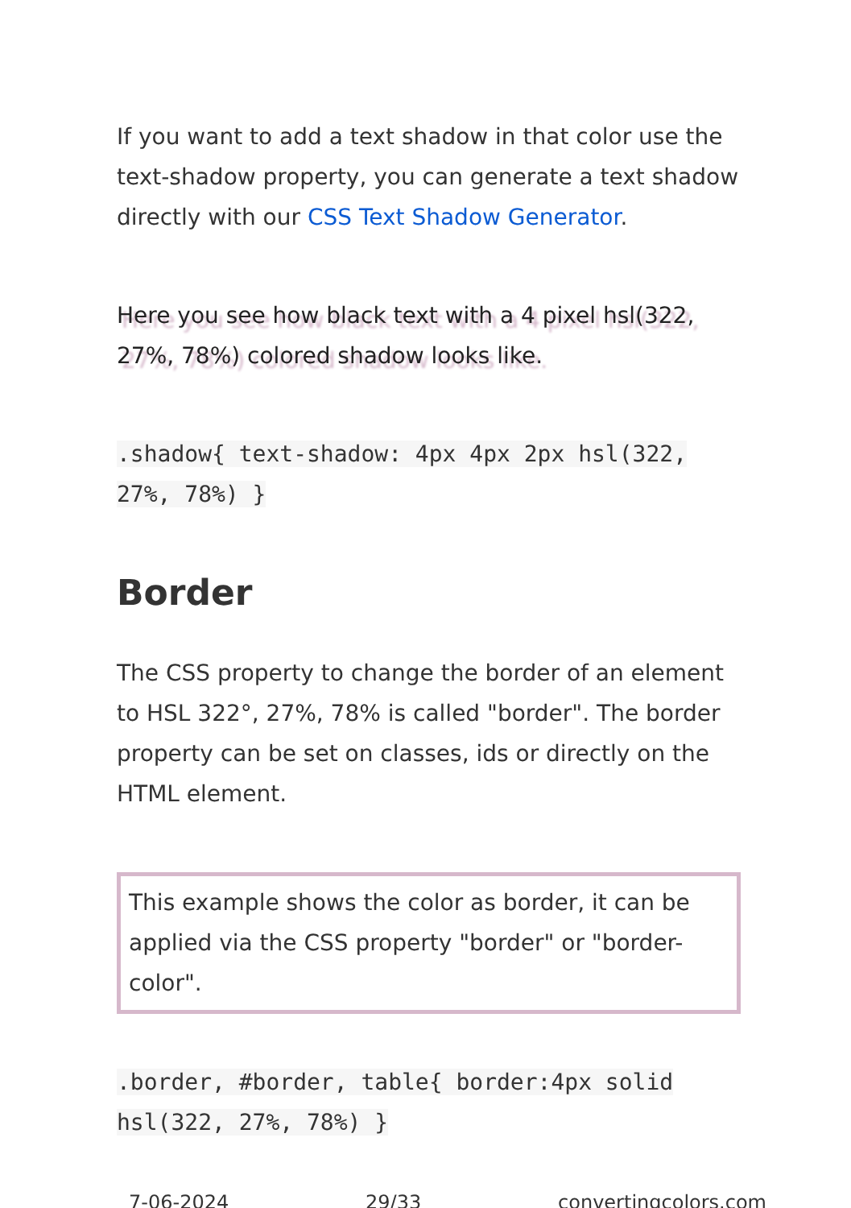If you want to add a text shadow in that color use the text-shadow property, you can generate a text shadow directly with our CSS Text Shadow Generator.
Here you see how black text with a 4 pixel hsl(322, 27%, 78%) colored shadow looks like.
.shadow{ text-shadow: 4px 4px 2px hsl(322, 27%, 78%) }
Border
The CSS property to change the border of an element to HSL 322°, 27%, 78% is called "border". The border property can be set on classes, ids or directly on the HTML element.
This example shows the color as border, it can be applied via the CSS property "border" or "border-color".
.border, #border, table{ border:4px solid hsl(322, 27%, 78%) }
7-06-2024 29/33 convertingcolors.com